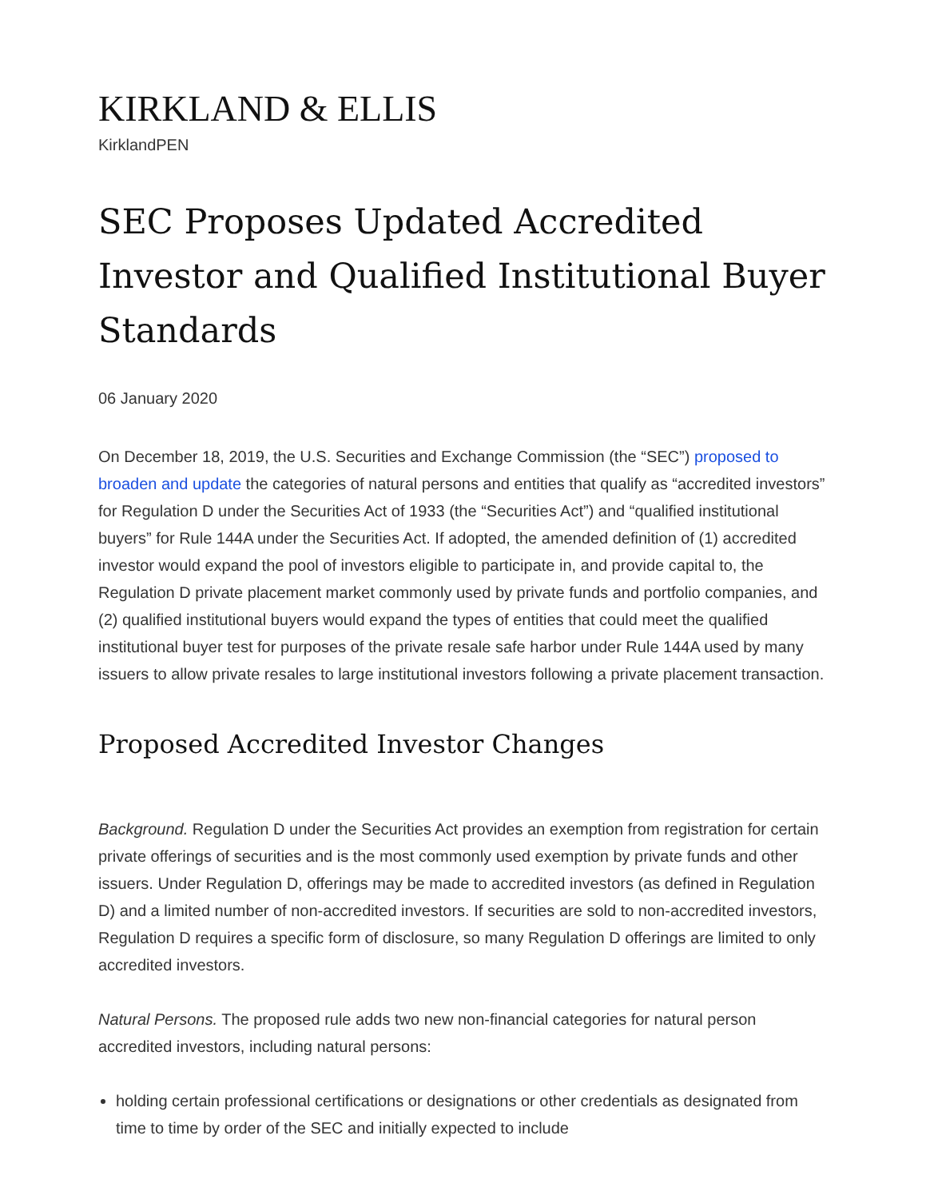KIRKLAND & ELLIS
KirklandPEN
SEC Proposes Updated Accredited Investor and Qualified Institutional Buyer Standards
06 January 2020
On December 18, 2019, the U.S. Securities and Exchange Commission (the “SEC”) proposed to broaden and update the categories of natural persons and entities that qualify as “accredited investors” for Regulation D under the Securities Act of 1933 (the “Securities Act”) and “qualified institutional buyers” for Rule 144A under the Securities Act. If adopted, the amended definition of (1) accredited investor would expand the pool of investors eligible to participate in, and provide capital to, the Regulation D private placement market commonly used by private funds and portfolio companies, and (2) qualified institutional buyers would expand the types of entities that could meet the qualified institutional buyer test for purposes of the private resale safe harbor under Rule 144A used by many issuers to allow private resales to large institutional investors following a private placement transaction.
Proposed Accredited Investor Changes
Background. Regulation D under the Securities Act provides an exemption from registration for certain private offerings of securities and is the most commonly used exemption by private funds and other issuers. Under Regulation D, offerings may be made to accredited investors (as defined in Regulation D) and a limited number of non-accredited investors. If securities are sold to non-accredited investors, Regulation D requires a specific form of disclosure, so many Regulation D offerings are limited to only accredited investors.
Natural Persons. The proposed rule adds two new non-financial categories for natural person accredited investors, including natural persons:
holding certain professional certifications or designations or other credentials as designated from time to time by order of the SEC and initially expected to include